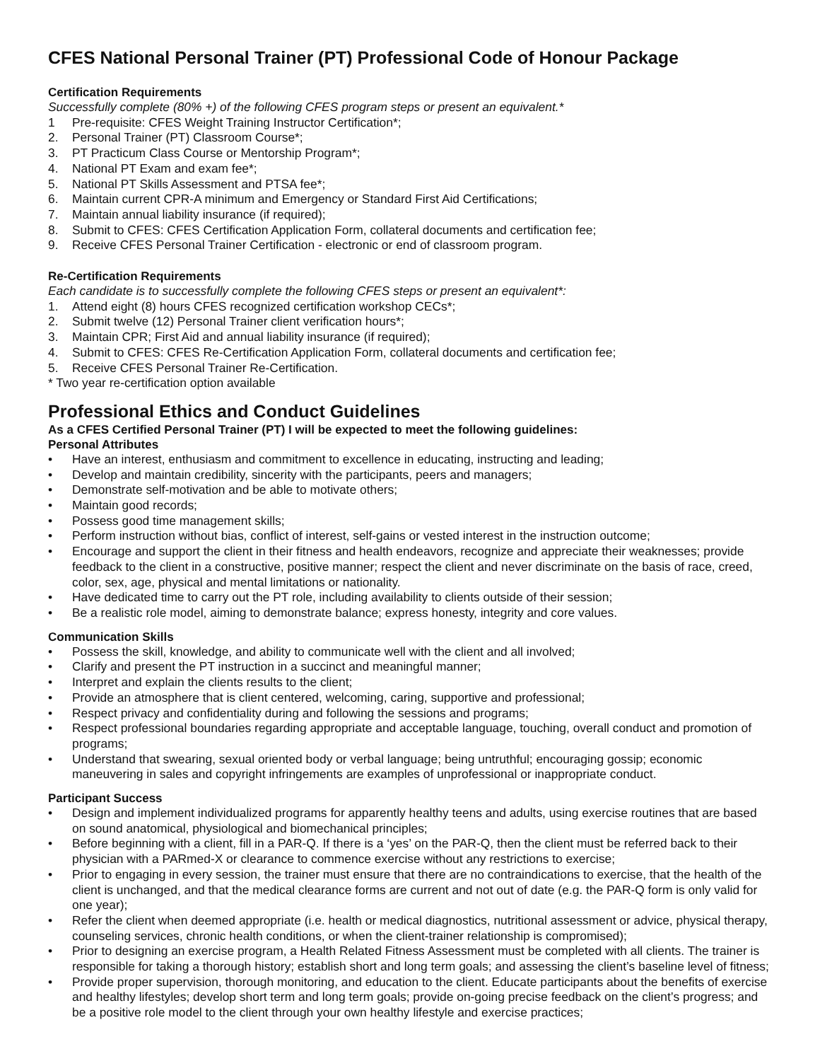CFES National Personal Trainer (PT) Professional Code of Honour Package
Certification Requirements
Successfully complete (80% +) of the following CFES program steps or present an equivalent.*
1 Pre-requisite: CFES Weight Training Instructor Certification*;
2. Personal Trainer (PT) Classroom Course*;
3. PT Practicum Class Course or Mentorship Program*;
4. National PT Exam and exam fee*;
5. National PT Skills Assessment and PTSA fee*;
6. Maintain current CPR-A minimum and Emergency or Standard First Aid Certifications;
7. Maintain annual liability insurance (if required);
8. Submit to CFES: CFES Certification Application Form, collateral documents and certification fee;
9. Receive CFES Personal Trainer Certification - electronic or end of classroom program.
Re-Certification Requirements
Each candidate is to successfully complete the following CFES steps or present an equivalent*:
1. Attend eight (8) hours CFES recognized certification workshop CECs*;
2. Submit twelve (12) Personal Trainer client verification hours*;
3. Maintain CPR; First Aid and annual liability insurance (if required);
4. Submit to CFES: CFES Re-Certification Application Form, collateral documents and certification fee;
5. Receive CFES Personal Trainer Re-Certification.
* Two year re-certification option available
Professional Ethics and Conduct Guidelines
As a CFES Certified Personal Trainer (PT) I will be expected to meet the following guidelines:
Personal Attributes
• Have an interest, enthusiasm and commitment to excellence in educating, instructing and leading;
• Develop and maintain credibility, sincerity with the participants, peers and managers;
• Demonstrate self-motivation and be able to motivate others;
• Maintain good records;
• Possess good time management skills;
• Perform instruction without bias, conflict of interest, self-gains or vested interest in the instruction outcome;
• Encourage and support the client in their fitness and health endeavors, recognize and appreciate their weaknesses; provide feedback to the client in a constructive, positive manner; respect the client and never discriminate on the basis of race, creed, color, sex, age, physical and mental limitations or nationality.
• Have dedicated time to carry out the PT role, including availability to clients outside of their session;
• Be a realistic role model, aiming to demonstrate balance; express honesty, integrity and core values.
Communication Skills
• Possess the skill, knowledge, and ability to communicate well with the client and all involved;
• Clarify and present the PT instruction in a succinct and meaningful manner;
• Interpret and explain the clients results to the client;
• Provide an atmosphere that is client centered, welcoming, caring, supportive and professional;
• Respect privacy and confidentiality during and following the sessions and programs;
• Respect professional boundaries regarding appropriate and acceptable language, touching, overall conduct and promotion of programs;
• Understand that swearing, sexual oriented body or verbal language; being untruthful; encouraging gossip; economic maneuvering in sales and copyright infringements are examples of unprofessional or inappropriate conduct.
Participant Success
• Design and implement individualized programs for apparently healthy teens and adults, using exercise routines that are based on sound anatomical, physiological and biomechanical principles;
• Before beginning with a client, fill in a PAR-Q. If there is a ‘yes’ on the PAR-Q, then the client must be referred back to their physician with a PARmed-X or clearance to commence exercise without any restrictions to exercise;
• Prior to engaging in every session, the trainer must ensure that there are no contraindications to exercise, that the health of the client is unchanged, and that the medical clearance forms are current and not out of date (e.g. the PAR-Q form is only valid for one year);
• Refer the client when deemed appropriate (i.e. health or medical diagnostics, nutritional assessment or advice, physical therapy, counseling services, chronic health conditions, or when the client-trainer relationship is compromised);
• Prior to designing an exercise program, a Health Related Fitness Assessment must be completed with all clients. The trainer is responsible for taking a thorough history; establish short and long term goals; and assessing the client’s baseline level of fitness;
• Provide proper supervision, thorough monitoring, and education to the client. Educate participants about the benefits of exercise and healthy lifestyles; develop short term and long term goals; provide on-going precise feedback on the client’s progress; and be a positive role model to the client through your own healthy lifestyle and exercise practices;